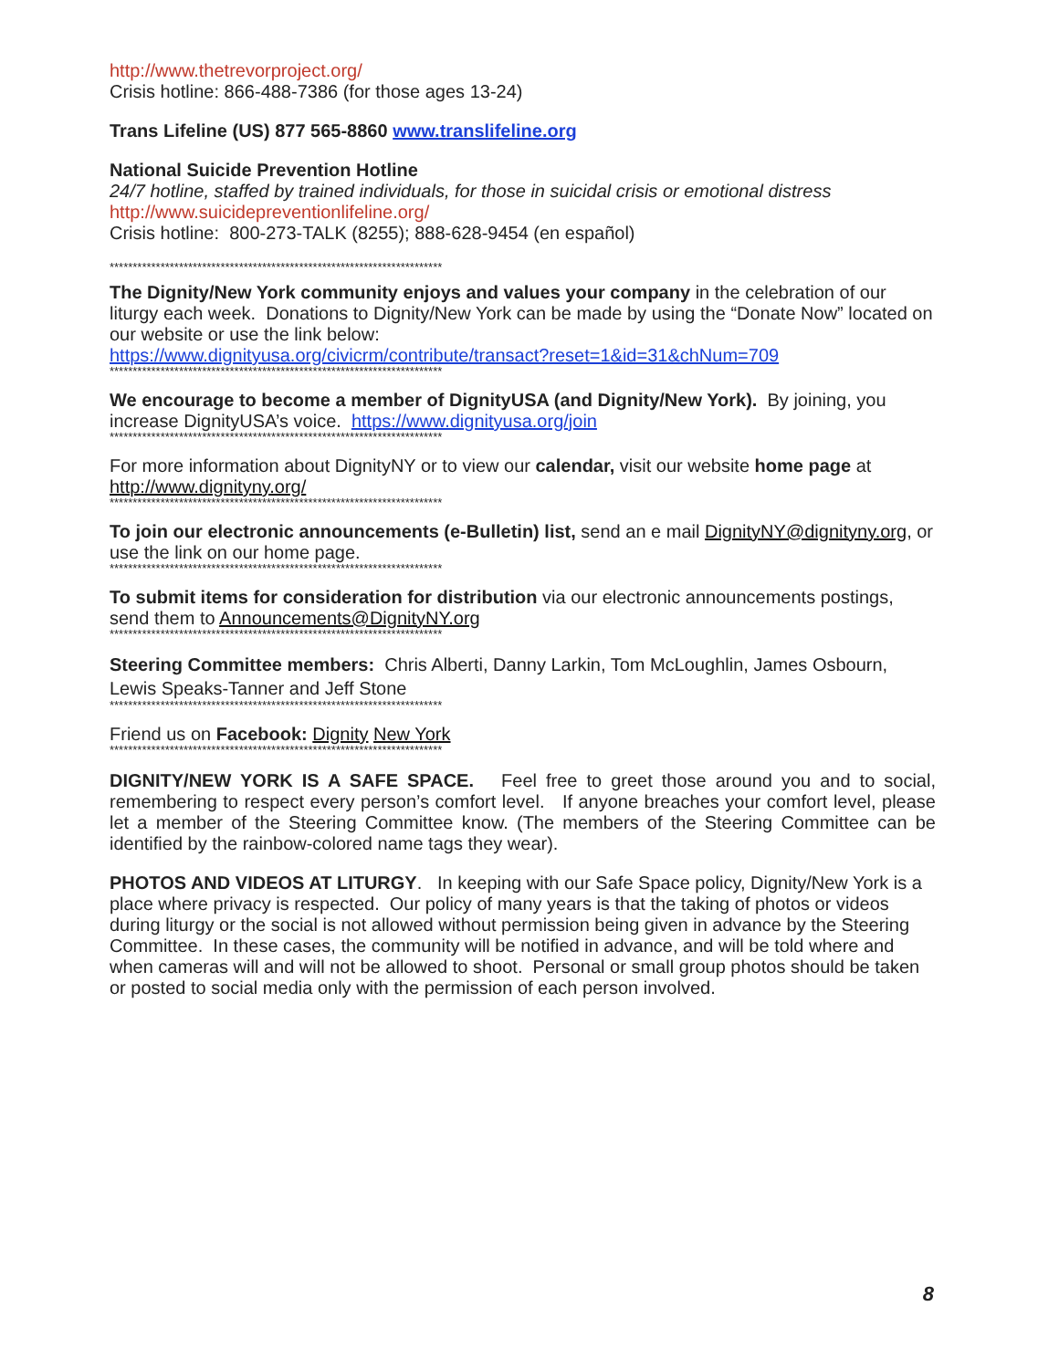http://www.thetrevorproject.org/
Crisis hotline: 866-488-7386 (for those ages 13-24)
Trans Lifeline (US) 877 565-8860 www.translifeline.org
National Suicide Prevention Hotline
24/7 hotline, staffed by trained individuals, for those in suicidal crisis or emotional distress
http://www.suicidepreventionlifeline.org/
Crisis hotline: 800-273-TALK (8255); 888-628-9454 (en español)
************************************************************************
The Dignity/New York community enjoys and values your company in the celebration of our liturgy each week. Donations to Dignity/New York can be made by using the “Donate Now” located on our website or use the link below:
https://www.dignityusa.org/civicrm/contribute/transact?reset=1&id=31&chNum=709
************************************************************************
We encourage to become a member of DignityUSA (and Dignity/New York). By joining, you increase DignityUSA’s voice. https://www.dignityusa.org/join
************************************************************************
For more information about DignityNY or to view our calendar, visit our website home page at http://www.dignityny.org/
************************************************************************
To join our electronic announcements (e-Bulletin) list, send an e mail DignityNY@dignityny.org, or use the link on our home page.
************************************************************************
To submit items for consideration for distribution via our electronic announcements postings, send them to Announcements@DignityNY.org
************************************************************************
Steering Committee members: Chris Alberti, Danny Larkin, Tom McLoughlin, James Osbourn, Lewis Speaks-Tanner and Jeff Stone
************************************************************************
Friend us on Facebook: Dignity New York
************************************************************************
DIGNITY/NEW YORK IS A SAFE SPACE. Feel free to greet those around you and to social, remembering to respect every person’s comfort level. If anyone breaches your comfort level, please let a member of the Steering Committee know. (The members of the Steering Committee can be identified by the rainbow-colored name tags they wear).
PHOTOS AND VIDEOS AT LITURGY. In keeping with our Safe Space policy, Dignity/New York is a place where privacy is respected. Our policy of many years is that the taking of photos or videos during liturgy or the social is not allowed without permission being given in advance by the Steering Committee. In these cases, the community will be notified in advance, and will be told where and when cameras will and will not be allowed to shoot. Personal or small group photos should be taken or posted to social media only with the permission of each person involved.
8